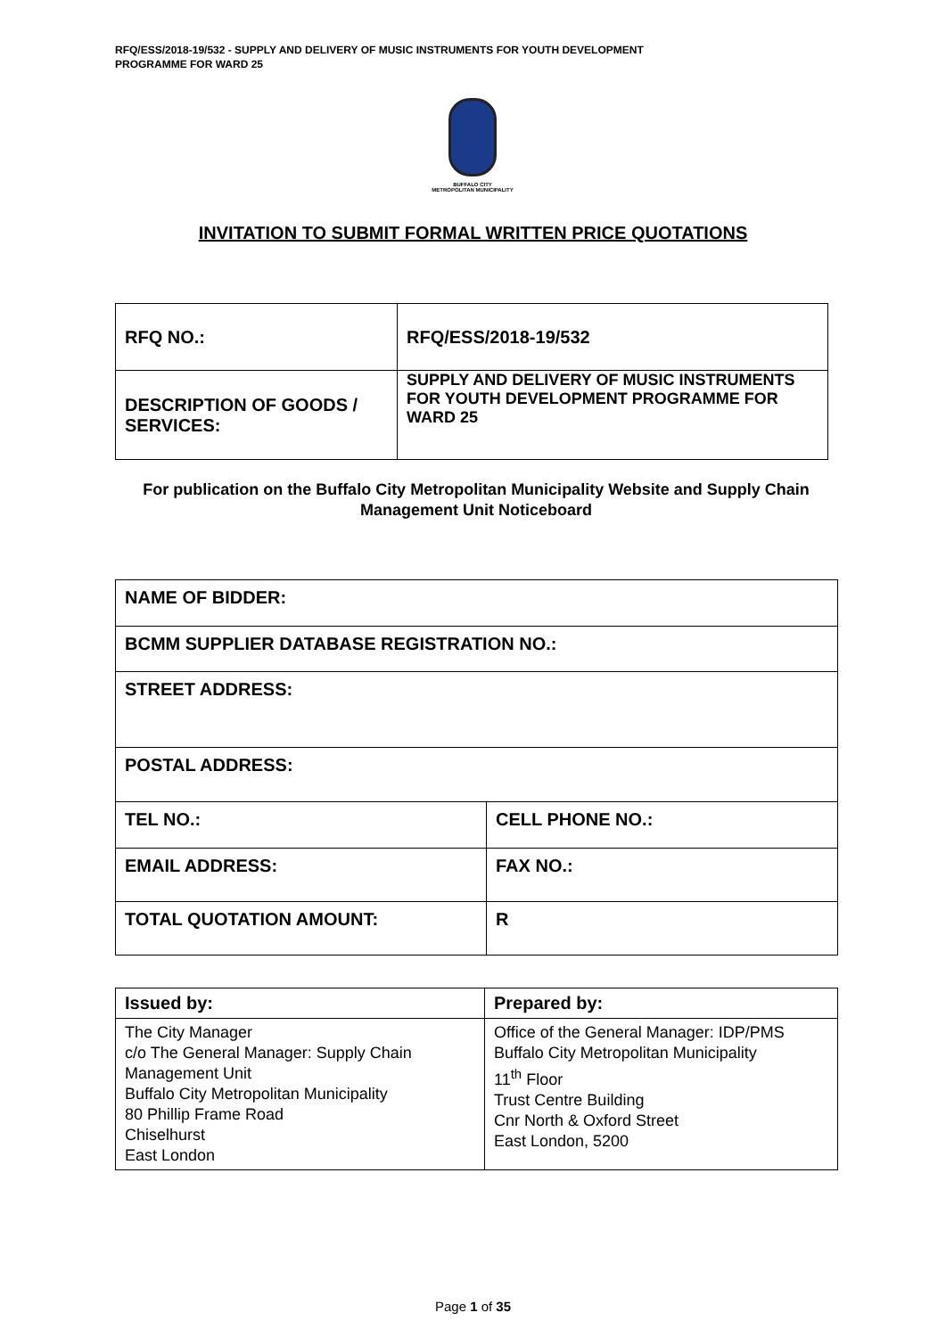RFQ/ESS/2018-19/532 - SUPPLY AND DELIVERY OF MUSIC INSTRUMENTS FOR YOUTH DEVELOPMENT
PROGRAMME FOR WARD 25
BUFFALO CITY
METROPOLITAN MUNICIPALITY
INVITATION TO SUBMIT FORMAL WRITTEN PRICE QUOTATIONS
| RFQ NO.: | RFQ/ESS/2018-19/532 |
| DESCRIPTION OF GOODS / SERVICES: | SUPPLY AND DELIVERY OF MUSIC INSTRUMENTS FOR YOUTH DEVELOPMENT PROGRAMME FOR WARD 25 |
For publication on the Buffalo City Metropolitan Municipality Website and Supply Chain Management Unit Noticeboard
| NAME OF BIDDER: | |
| BCMM SUPPLIER DATABASE REGISTRATION NO.: | |
| STREET ADDRESS: | |
| POSTAL ADDRESS: | |
| TEL NO.: | CELL PHONE NO.: |
| EMAIL ADDRESS: | FAX NO.: |
| TOTAL QUOTATION AMOUNT: | R |
| Issued by: | Prepared by: |
| --- | --- |
| The City Manager c/o The General Manager: Supply Chain Management Unit Buffalo City Metropolitan Municipality 80 Phillip Frame Road Chiselhurst East London | Office of the General Manager: IDP/PMS Buffalo City Metropolitan Municipality 11<sup>th</sup> Floor Trust Centre Building Cnr North & Oxford Street East London, 5200 |
Page 1 of 35